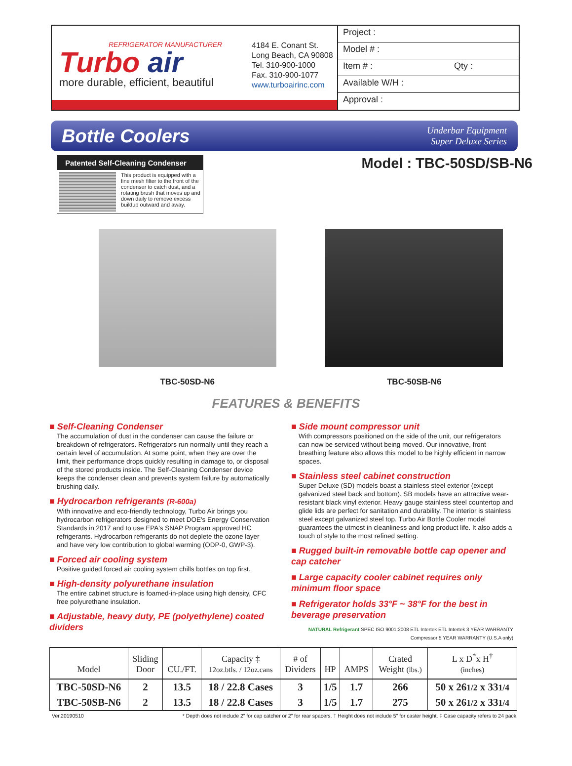REFRIGERATOR MANUFACTURER
Turbo air
more durable, efficient, beautiful
4184 E. Conant St.
Long Beach, CA 90808
Tel. 310-900-1000
Fax. 310-900-1077
www.turboairinc.com
Project :
Model # :
Item # : Qty :
Available W/H :
Approval :
Bottle Coolers
Underbar Equipment
Super Deluxe Series
Patented Self-Cleaning Condenser
This product is equipped with a fine mesh filter to the front of the condenser to catch dust, and a rotating brush that moves up and down daily to remove excess buildup outward and away.
Model : TBC-50SD/SB-N6
TBC-50SD-N6 TBC-50SB-N6
FEATURES & BENEFITS
■ Self-Cleaning Condenser
The accumulation of dust in the condenser can cause the failure or breakdown of refrigerators. Refrigerators run normally until they reach a certain level of accumulation. At some point, when they are over the limit, their performance drops quickly resulting in damage to, or disposal of the stored products inside. The Self-Cleaning Condenser device keeps the condenser clean and prevents system failure by automatically brushing daily.
■ Hydrocarbon refrigerants (R-600a)
With innovative and eco-friendly technology, Turbo Air brings you hydrocarbon refrigerators designed to meet DOE's Energy Conservation Standards in 2017 and to use EPA's SNAP Program approved HC refrigerants. Hydrocarbon refrigerants do not deplete the ozone layer and have very low contribution to global warming (ODP-0, GWP-3).
■ Forced air cooling system
Positive guided forced air cooling system chills bottles on top first.
■ High-density polyurethane insulation
The entire cabinet structure is foamed-in-place using high density, CFC free polyurethane insulation.
■ Adjustable, heavy duty, PE (polyethylene) coated dividers
■ Side mount compressor unit
With compressors positioned on the side of the unit, our refrigerators can now be serviced without being moved. Our innovative, front breathing feature also allows this model to be highly efficient in narrow spaces.
■ Stainless steel cabinet construction
Super Deluxe (SD) models boast a stainless steel exterior (except galvanized steel back and bottom). SB models have an attractive wear-resistant black vinyl exterior. Heavy gauge stainless steel countertop and glide lids are perfect for sanitation and durability. The interior is stainless steel except galvanized steel top. Turbo Air Bottle Cooler model guarantees the utmost in cleanliness and long product life. It also adds a touch of style to the most refined setting.
■ Rugged built-in removable bottle cap opener and cap catcher
■ Large capacity cooler cabinet requires only minimum floor space
■ Refrigerator holds 33°F ~ 38°F for the best in beverage preservation
NATURAL Refrigerant SPEC ISO 9001:2008 ETL Intertek ETL Intertek 3 YEAR WARRANTY Compressor 5 YEAR WARRANTY (U.S.A only)
| Model | Sliding Door | CU./FT. | Capacity ‡ 12oz.btls. / 12oz.cans | # of Dividers | HP | AMPS | Crated Weight (lbs.) | L x D<sup>*</sup>x H<sup>†</sup> (inches) |
| --- | --- | --- | --- | --- | --- | --- | --- | --- |
| TBC-50SD-N6 | 2 | 13.5 | 18 / 22.8 Cases | 3 | 1/5 | 1.7 | 266 | 50 x 26 1/2 x 33 1/4 |
| TBC-50SB-N6 | 2 | 13.5 | 18 / 22.8 Cases | 3 | 1/5 | 1.7 | 275 | 50 x 26 1/2 x 33 1/4 |
Ver.20190510 * Depth does not include 2” for cap catcher or 2” for rear spacers. † Height does not include 5” for caster height. ‡ Case capacity refers to 24 pack.